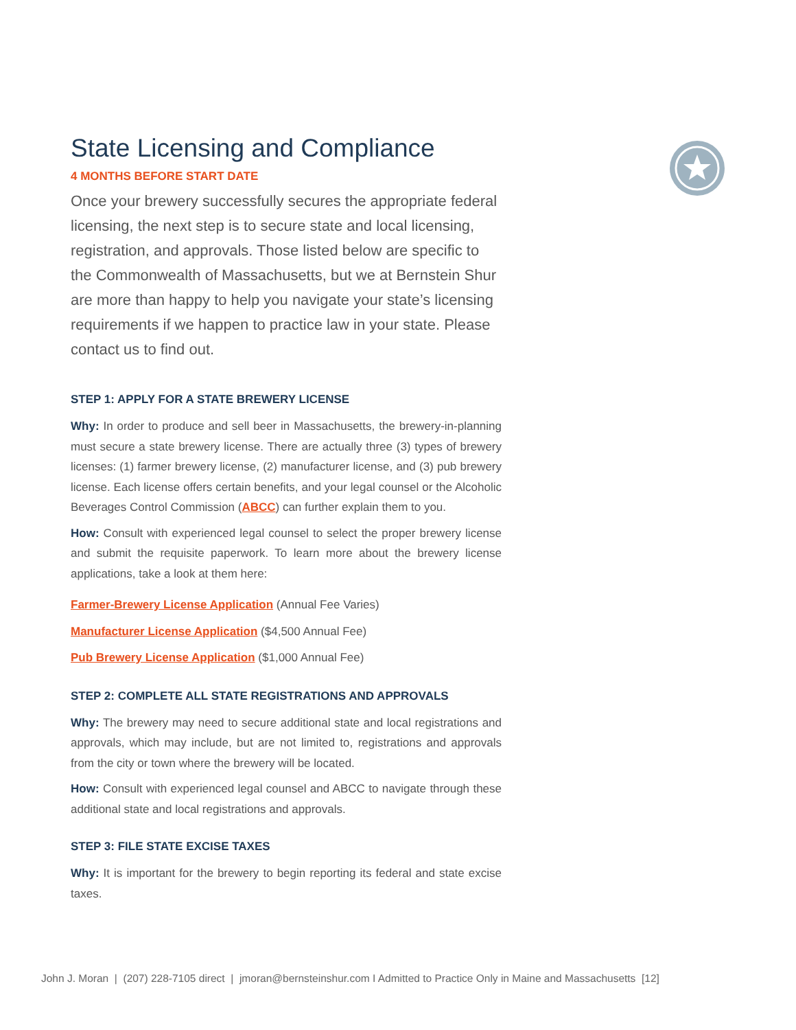State Licensing and Compliance
4 MONTHS BEFORE START DATE
Once your brewery successfully secures the appropriate federal licensing, the next step is to secure state and local licensing, registration, and approvals. Those listed below are specific to the Commonwealth of Massachusetts, but we at Bernstein Shur are more than happy to help you navigate your state’s licensing requirements if we happen to practice law in your state. Please contact us to find out.
STEP 1: APPLY FOR A STATE BREWERY LICENSE
Why: In order to produce and sell beer in Massachusetts, the brewery-in-planning must secure a state brewery license. There are actually three (3) types of brewery licenses: (1) farmer brewery license, (2) manufacturer license, and (3) pub brewery license. Each license offers certain benefits, and your legal counsel or the Alcoholic Beverages Control Commission (ABCC) can further explain them to you.
How: Consult with experienced legal counsel to select the proper brewery license and submit the requisite paperwork. To learn more about the brewery license applications, take a look at them here:
Farmer-Brewery License Application (Annual Fee Varies)
Manufacturer License Application ($4,500 Annual Fee)
Pub Brewery License Application ($1,000 Annual Fee)
STEP 2: COMPLETE ALL STATE REGISTRATIONS AND APPROVALS
Why: The brewery may need to secure additional state and local registrations and approvals, which may include, but are not limited to, registrations and approvals from the city or town where the brewery will be located.
How: Consult with experienced legal counsel and ABCC to navigate through these additional state and local registrations and approvals.
STEP 3: FILE STATE EXCISE TAXES
Why: It is important for the brewery to begin reporting its federal and state excise taxes.
John J. Moran | (207) 228-7105 direct | jmoran@bernsteinshur.com I Admitted to Practice Only in Maine and Massachusetts [12]